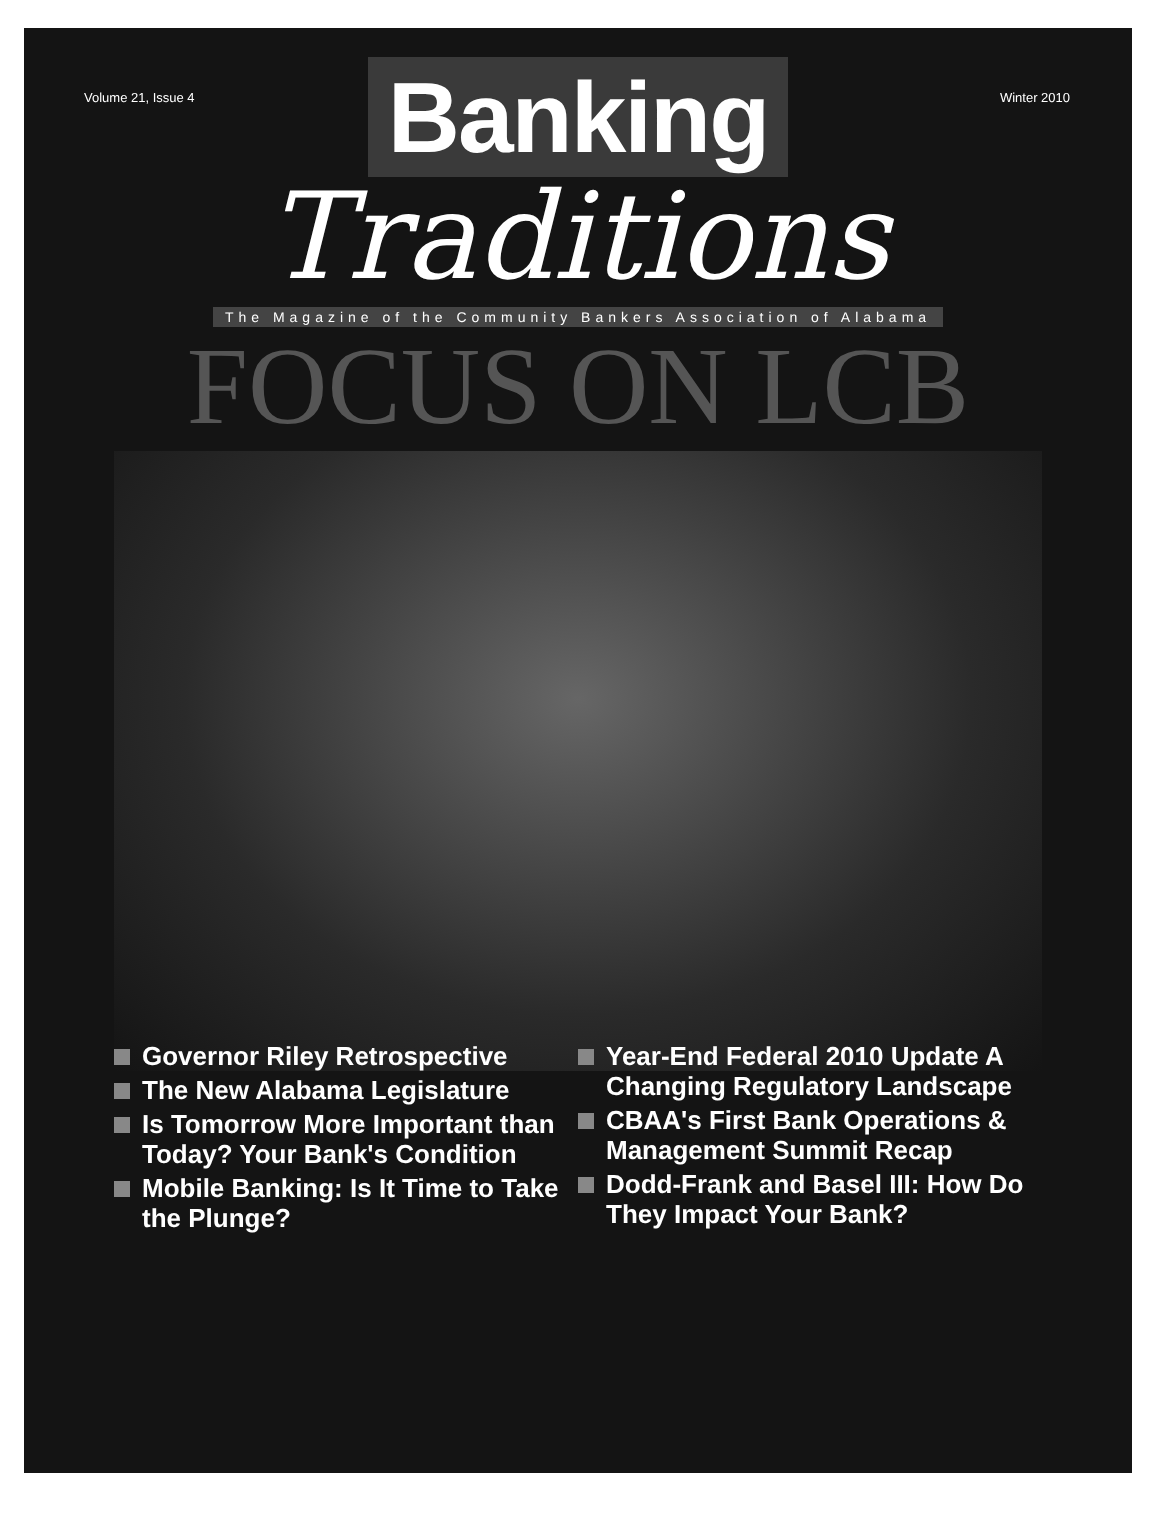Volume 21, Issue 4 Winter 2010
Banking
Traditions
The Magazine of the Community Bankers Association of Alabama
FOCUS ON LCB
Governor Riley Retrospective
The New Alabama Legislature
Is Tomorrow More Important than Today? Your Bank's Condition
Mobile Banking: Is It Time to Take the Plunge?
Year-End Federal 2010 Update A Changing Regulatory Landscape
CBAA's First Bank Operations & Management Summit Recap
Dodd-Frank and Basel III: How Do They Impact Your Bank?